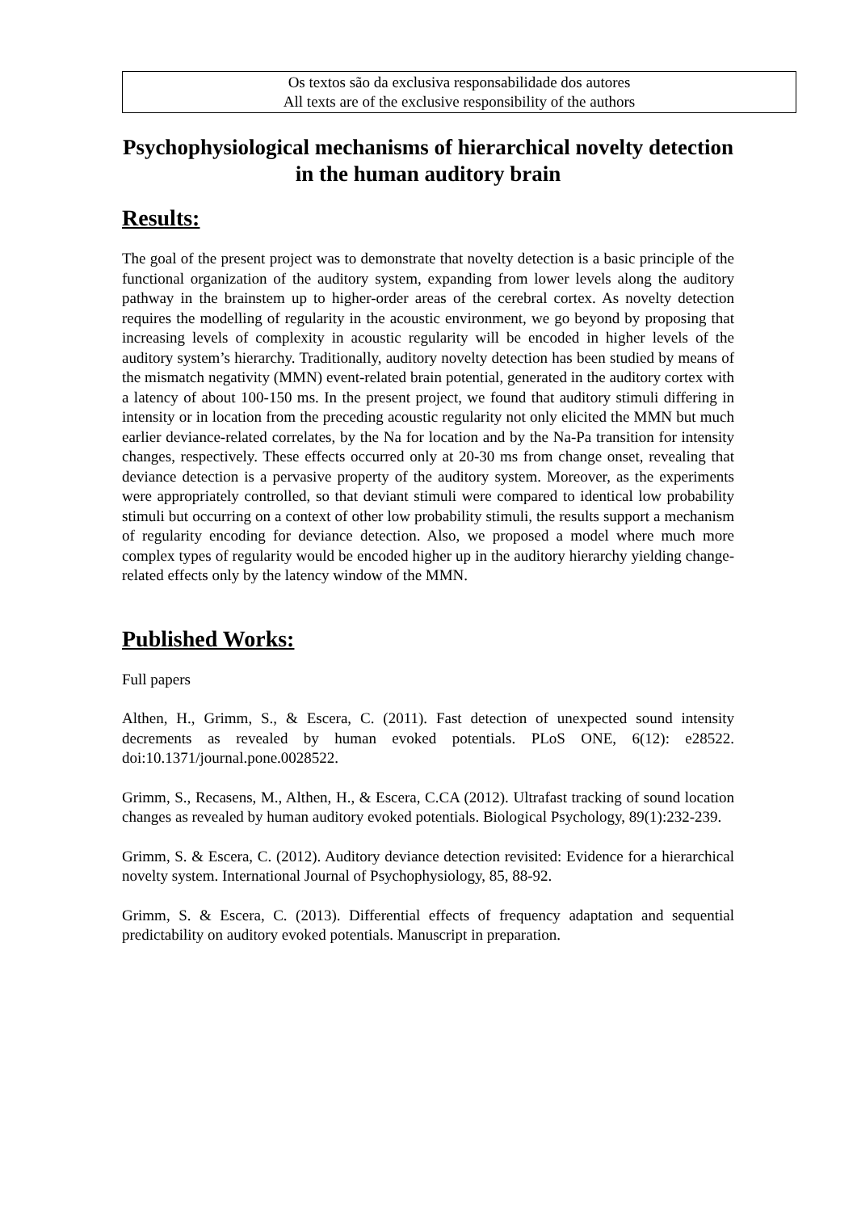Os textos são da exclusiva responsabilidade dos autores
All texts are of the exclusive responsibility of the authors
Psychophysiological mechanisms of hierarchical novelty detection in the human auditory brain
Results:
The goal of the present project was to demonstrate that novelty detection is a basic principle of the functional organization of the auditory system, expanding from lower levels along the auditory pathway in the brainstem up to higher-order areas of the cerebral cortex. As novelty detection requires the modelling of regularity in the acoustic environment, we go beyond by proposing that increasing levels of complexity in acoustic regularity will be encoded in higher levels of the auditory system’s hierarchy. Traditionally, auditory novelty detection has been studied by means of the mismatch negativity (MMN) event-related brain potential, generated in the auditory cortex with a latency of about 100-150 ms. In the present project, we found that auditory stimuli differing in intensity or in location from the preceding acoustic regularity not only elicited the MMN but much earlier deviance-related correlates, by the Na for location and by the Na-Pa transition for intensity changes, respectively. These effects occurred only at 20-30 ms from change onset, revealing that deviance detection is a pervasive property of the auditory system. Moreover, as the experiments were appropriately controlled, so that deviant stimuli were compared to identical low probability stimuli but occurring on a context of other low probability stimuli, the results support a mechanism of regularity encoding for deviance detection. Also, we proposed a model where much more complex types of regularity would be encoded higher up in the auditory hierarchy yielding change-related effects only by the latency window of the MMN.
Published Works:
Full papers
Althen, H., Grimm, S., & Escera, C. (2011). Fast detection of unexpected sound intensity decrements as revealed by human evoked potentials. PLoS ONE, 6(12): e28522. doi:10.1371/journal.pone.0028522.
Grimm, S., Recasens, M., Althen, H., & Escera, C.CA (2012). Ultrafast tracking of sound location changes as revealed by human auditory evoked potentials. Biological Psychology, 89(1):232-239.
Grimm, S. & Escera, C. (2012). Auditory deviance detection revisited: Evidence for a hierarchical novelty system. International Journal of Psychophysiology, 85, 88-92.
Grimm, S. & Escera, C. (2013). Differential effects of frequency adaptation and sequential predictability on auditory evoked potentials. Manuscript in preparation.